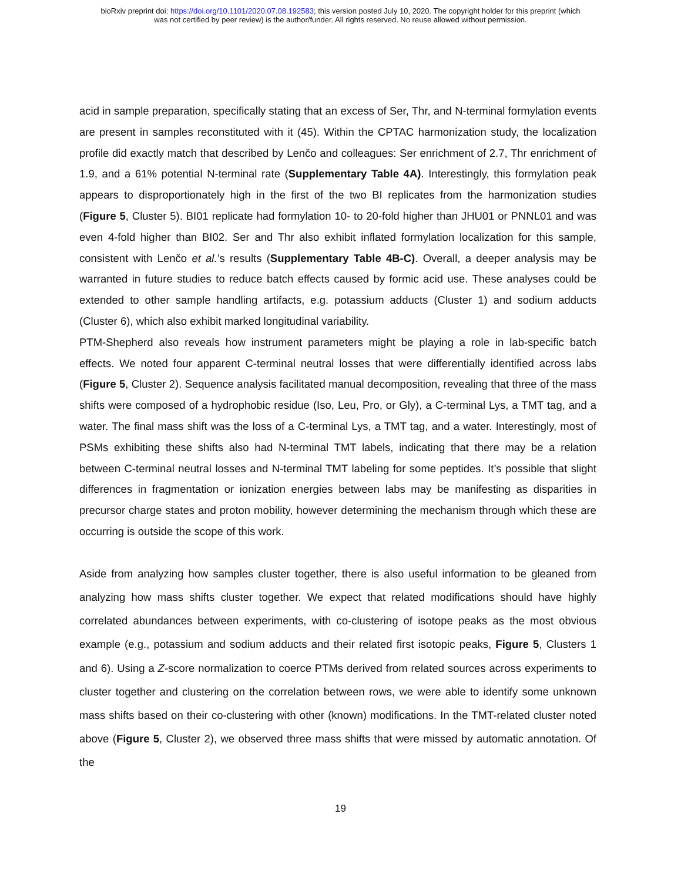bioRxiv preprint doi: https://doi.org/10.1101/2020.07.08.192583; this version posted July 10, 2020. The copyright holder for this preprint (which
was not certified by peer review) is the author/funder. All rights reserved. No reuse allowed without permission.
acid in sample preparation, specifically stating that an excess of Ser, Thr, and N-terminal formylation events are present in samples reconstituted with it (45). Within the CPTAC harmonization study, the localization profile did exactly match that described by Lenčo and colleagues: Ser enrichment of 2.7, Thr enrichment of 1.9, and a 61% potential N-terminal rate (Supplementary Table 4A). Interestingly, this formylation peak appears to disproportionately high in the first of the two BI replicates from the harmonization studies (Figure 5, Cluster 5). BI01 replicate had formylation 10- to 20-fold higher than JHU01 or PNNL01 and was even 4-fold higher than BI02. Ser and Thr also exhibit inflated formylation localization for this sample, consistent with Lenčo et al.’s results (Supplementary Table 4B-C). Overall, a deeper analysis may be warranted in future studies to reduce batch effects caused by formic acid use. These analyses could be extended to other sample handling artifacts, e.g. potassium adducts (Cluster 1) and sodium adducts (Cluster 6), which also exhibit marked longitudinal variability.
PTM-Shepherd also reveals how instrument parameters might be playing a role in lab-specific batch effects. We noted four apparent C-terminal neutral losses that were differentially identified across labs (Figure 5, Cluster 2). Sequence analysis facilitated manual decomposition, revealing that three of the mass shifts were composed of a hydrophobic residue (Iso, Leu, Pro, or Gly), a C-terminal Lys, a TMT tag, and a water. The final mass shift was the loss of a C-terminal Lys, a TMT tag, and a water. Interestingly, most of PSMs exhibiting these shifts also had N-terminal TMT labels, indicating that there may be a relation between C-terminal neutral losses and N-terminal TMT labeling for some peptides. It’s possible that slight differences in fragmentation or ionization energies between labs may be manifesting as disparities in precursor charge states and proton mobility, however determining the mechanism through which these are occurring is outside the scope of this work.
Aside from analyzing how samples cluster together, there is also useful information to be gleaned from analyzing how mass shifts cluster together. We expect that related modifications should have highly correlated abundances between experiments, with co-clustering of isotope peaks as the most obvious example (e.g., potassium and sodium adducts and their related first isotopic peaks, Figure 5, Clusters 1 and 6). Using a Z-score normalization to coerce PTMs derived from related sources across experiments to cluster together and clustering on the correlation between rows, we were able to identify some unknown mass shifts based on their co-clustering with other (known) modifications. In the TMT-related cluster noted above (Figure 5, Cluster 2), we observed three mass shifts that were missed by automatic annotation. Of the
19